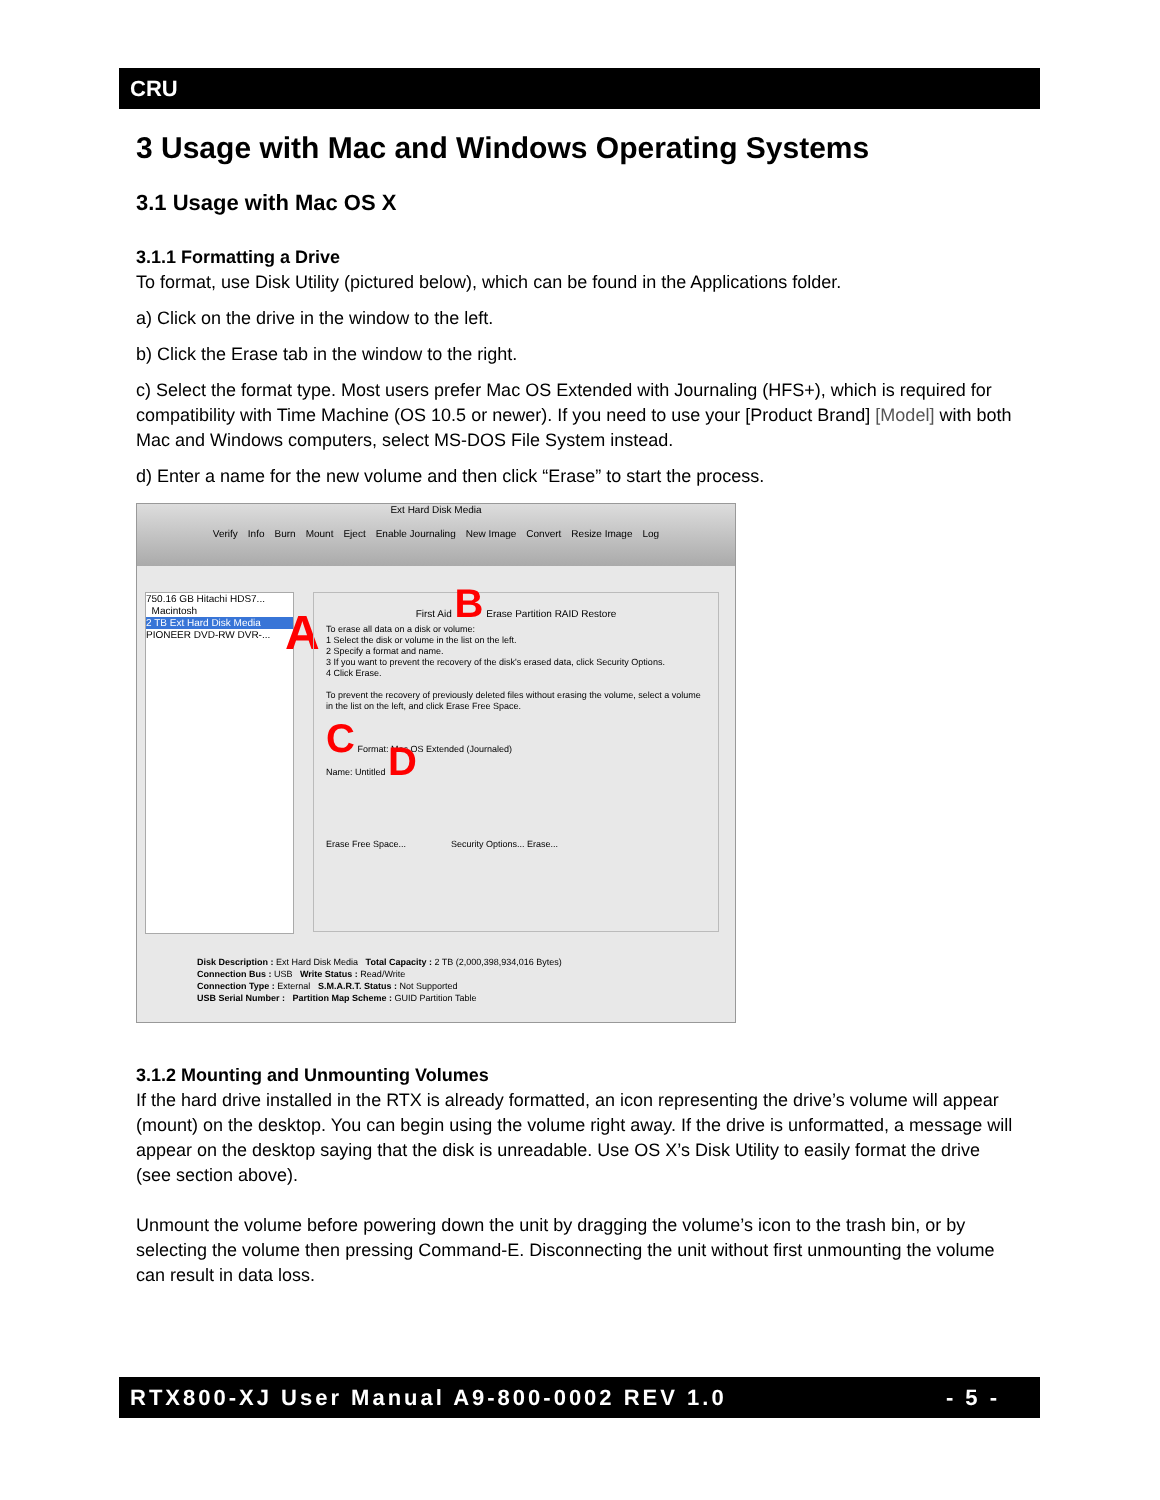CRU
3 Usage with Mac and Windows Operating Systems
3.1 Usage with Mac OS X
3.1.1 Formatting a Drive
To format, use Disk Utility (pictured below), which can be found in the Applications folder.
a) Click on the drive in the window to the left.
b) Click the Erase tab in the window to the right.
c) Select the format type. Most users prefer Mac OS Extended with Journaling (HFS+), which is required for compatibility with Time Machine (OS 10.5 or newer). If you need to use your [Product Brand] [Model] with both Mac and Windows computers, select MS-DOS File System instead.
d) Enter a name for the new volume and then click “Erase” to start the process.
Ext Hard Disk Media
Verify Info Burn Mount Eject Enable Journaling New Image Convert Resize Image Log
750.16 GB Hitachi HDS7...
Macintosh
2 TB Ext Hard Disk Media
PIONEER DVD-RW DVR-...
A
First Aid B Erase Partition RAID Restore
To erase all data on a disk or volume:
1 Select the disk or volume in the list on the left.
2 Specify a format and name.
3 If you want to prevent the recovery of the disk's erased data, click Security Options.
4 Click Erase.
To prevent the recovery of previously deleted files without erasing the volume, select a volume in the list on the left, and click Erase Free Space.
C Format: Mac OS Extended (Journaled)
Name: Untitled D
Erase Free Space... Security Options... Erase...
Disk Description : Ext Hard Disk Media Total Capacity : 2 TB (2,000,398,934,016 Bytes)
Connection Bus : USB Write Status : Read/Write
Connection Type : External S.M.A.R.T. Status : Not Supported
USB Serial Number : Partition Map Scheme : GUID Partition Table
3.1.2 Mounting and Unmounting Volumes
If the hard drive installed in the RTX is already formatted, an icon representing the drive’s volume will appear (mount) on the desktop. You can begin using the volume right away. If the drive is unformatted, a message will appear on the desktop saying that the disk is unreadable. Use OS X’s Disk Utility to easily format the drive (see section above).
Unmount the volume before powering down the unit by dragging the volume’s icon to the trash bin, or by selecting the volume then pressing Command-E. Disconnecting the unit without first unmounting the volume can result in data loss.
RTX800-XJ User Manual A9-800-0002 REV 1.0 - 5 -